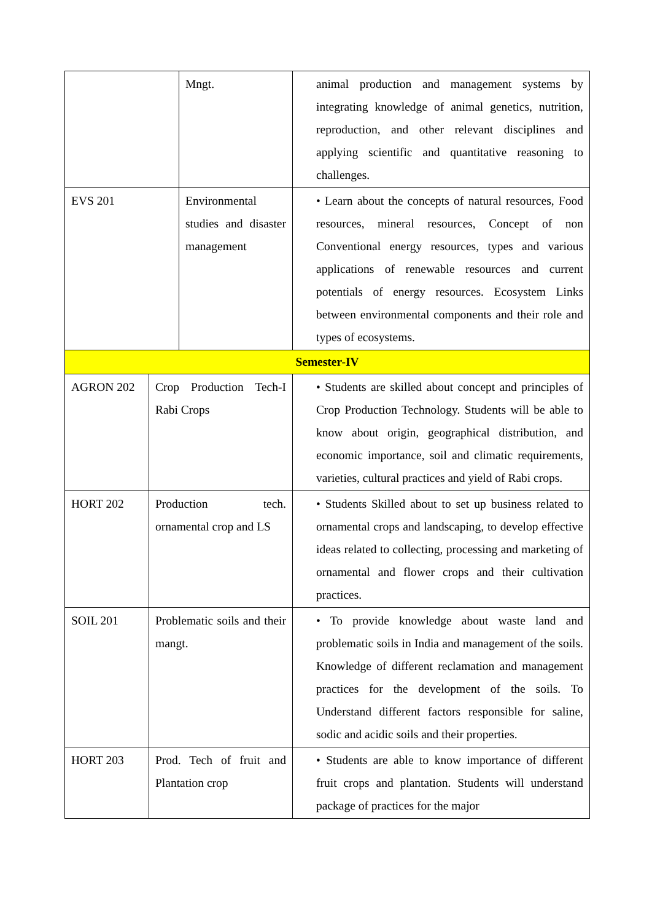| | | Mngt. | animal production and management systems by integrating knowledge of animal genetics, nutrition, reproduction, and other relevant disciplines and applying scientific and quantitative reasoning to challenges. |
| EVS 201 | | Environmental studies and disaster management | • Learn about the concepts of natural resources, Food resources, mineral resources, Concept of non Conventional energy resources, types and various applications of renewable resources and current potentials of energy resources. Ecosystem Links between environmental components and their role and types of ecosystems. |
| Semester-IV | | | |
| AGRON 202 | Crop Production Tech-I Rabi Crops | | • Students are skilled about concept and principles of Crop Production Technology. Students will be able to know about origin, geographical distribution, and economic importance, soil and climatic requirements, varieties, cultural practices and yield of Rabi crops. |
| HORT 202 | Production tech. ornamental crop and LS | | • Students Skilled about to set up business related to ornamental crops and landscaping, to develop effective ideas related to collecting, processing and marketing of ornamental and flower crops and their cultivation practices. |
| SOIL 201 | Problematic soils and their mangt. | | • To provide knowledge about waste land and problematic soils in India and management of the soils. Knowledge of different reclamation and management practices for the development of the soils. To Understand different factors responsible for saline, sodic and acidic soils and their properties. |
| HORT 203 | Prod. Tech of fruit and Plantation crop | | • Students are able to know importance of different fruit crops and plantation. Students will understand package of practices for the major |